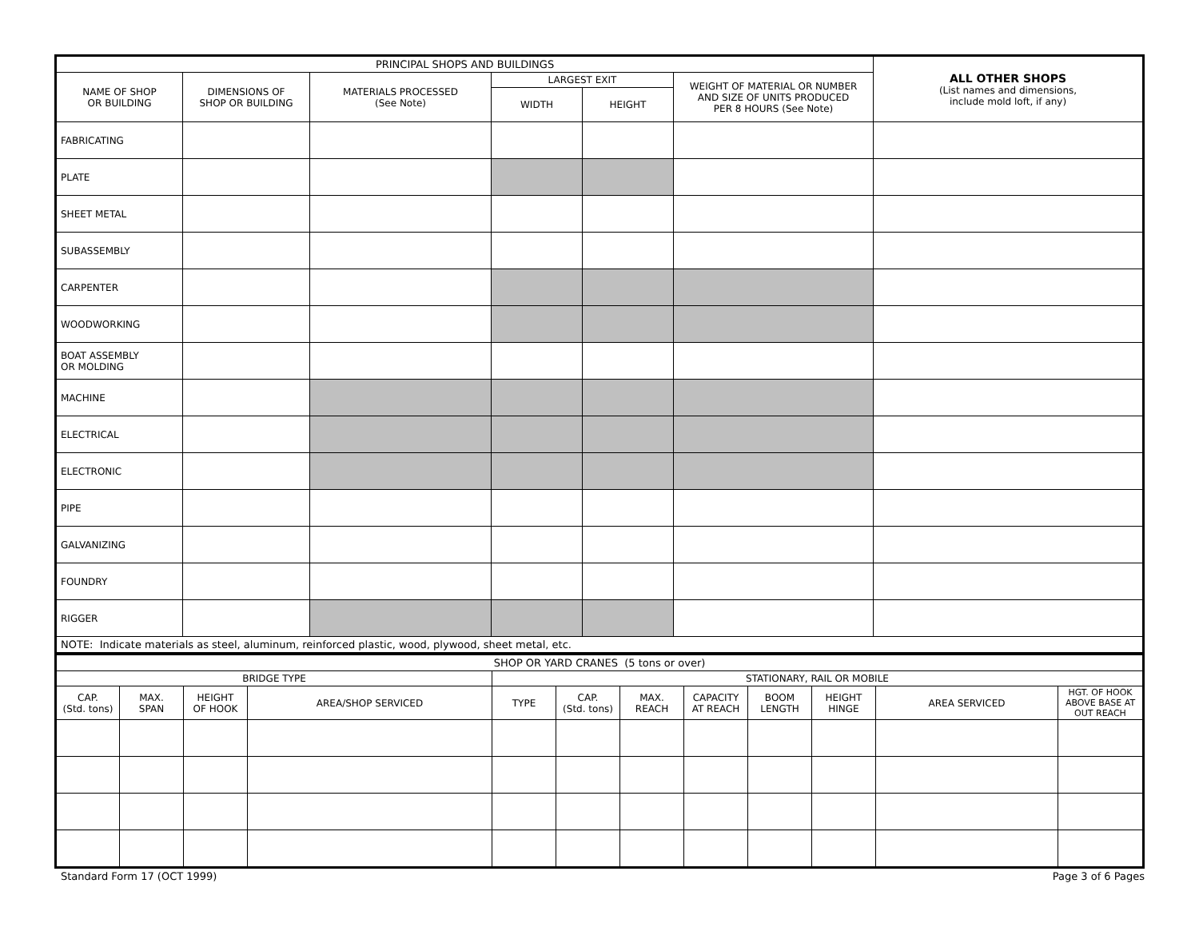| PRINCIPAL SHOPS AND BUILDINGS | | | | | | ALL OTHER SHOPS (List names and dimensions, include mold loft, if any) |
| NAME OF SHOP OR BUILDING | DIMENSIONS OF SHOP OR BUILDING | MATERIALS PROCESSED (See Note) | LARGEST EXIT | | WEIGHT OF MATERIAL OR NUMBER AND SIZE OF UNITS PRODUCED PER 8 HOURS (See Note) | |
| | | | WIDTH | HEIGHT | | |
| FABRICATING | | | | | | |
| PLATE | | | | | | |
| SHEET METAL | | | | | | |
| SUBASSEMBLY | | | | | | |
| CARPENTER | | | | | | |
| WOODWORKING | | | | | | |
| BOAT ASSEMBLY OR MOLDING | | | | | | |
| MACHINE | | | | | | |
| ELECTRICAL | | | | | | |
| ELECTRONIC | | | | | | |
| PIPE | | | | | | |
| GALVANIZING | | | | | | |
| FOUNDRY | | | | | | |
| RIGGER | | | | | | |
| NOTE: Indicate materials as steel, aluminum, reinforced plastic, wood, plywood, sheet metal, etc. | | | | | | |
| SHOP OR YARD CRANES (5 tons or over) | | | | | | | | | | | |
| BRIDGE TYPE | | | | STATIONARY, RAIL OR MOBILE | | | | | | | |
| CAP. (Std. tons) | MAX. SPAN | HEIGHT OF HOOK | AREA/SHOP SERVICED | TYPE | CAP. (Std. tons) | MAX. REACH | CAPACITY AT REACH | BOOM LENGTH | HEIGHT HINGE | AREA SERVICED | HGT. OF HOOK ABOVE BASE AT OUT REACH |
Standard Form 17 (OCT 1999) Page 3 of 6 Pages